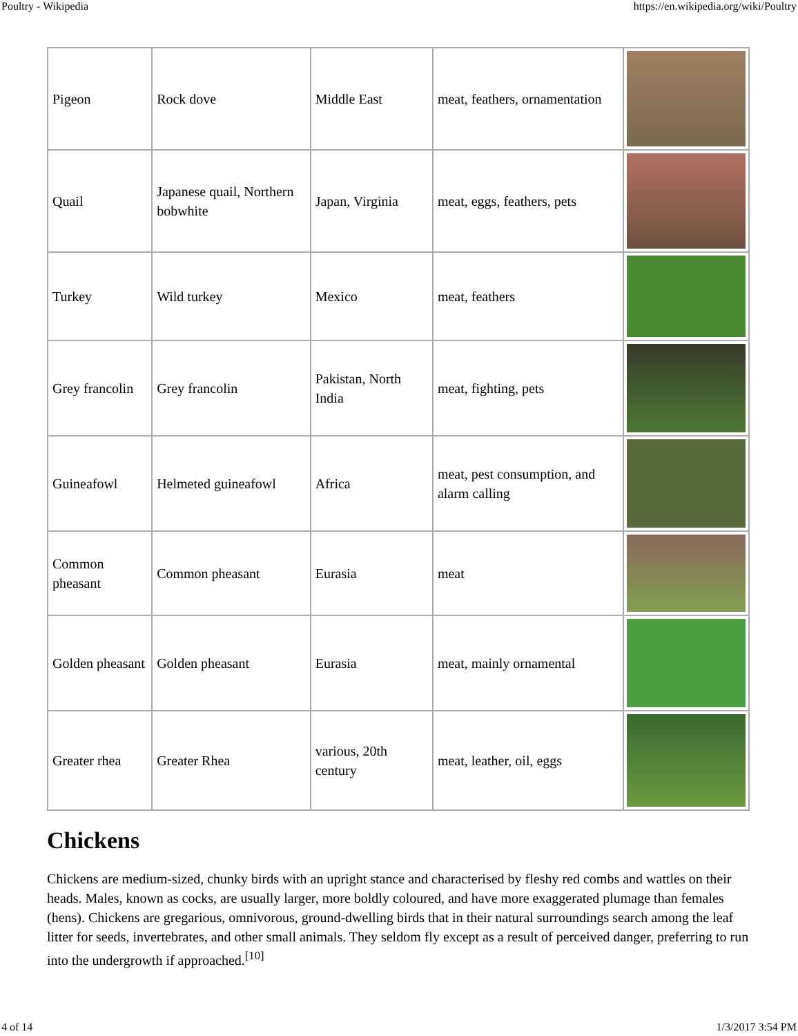Poultry - Wikipedia https://en.wikipedia.org/wiki/Poultry
| Pigeon | Rock dove | Middle East | meat, feathers, ornamentation | |
| Quail | Japanese quail, Northern bobwhite | Japan, Virginia | meat, eggs, feathers, pets | |
| Turkey | Wild turkey | Mexico | meat, feathers | |
| Grey francolin | Grey francolin | Pakistan, North India | meat, fighting, pets | |
| Guineafowl | Helmeted guineafowl | Africa | meat, pest consumption, and alarm calling | |
| Common pheasant | Common pheasant | Eurasia | meat | |
| Golden pheasant | Golden pheasant | Eurasia | meat, mainly ornamental | |
| Greater rhea | Greater Rhea | various, 20th century | meat, leather, oil, eggs | |
Chickens
Chickens are medium-sized, chunky birds with an upright stance and characterised by fleshy red combs and wattles on their heads. Males, known as cocks, are usually larger, more boldly coloured, and have more exaggerated plumage than females (hens). Chickens are gregarious, omnivorous, ground-dwelling birds that in their natural surroundings search among the leaf litter for seeds, invertebrates, and other small animals. They seldom fly except as a result of perceived danger, preferring to run into the undergrowth if approached.<sup>[10]</sup>
4 of 14 1/3/2017 3:54 PM